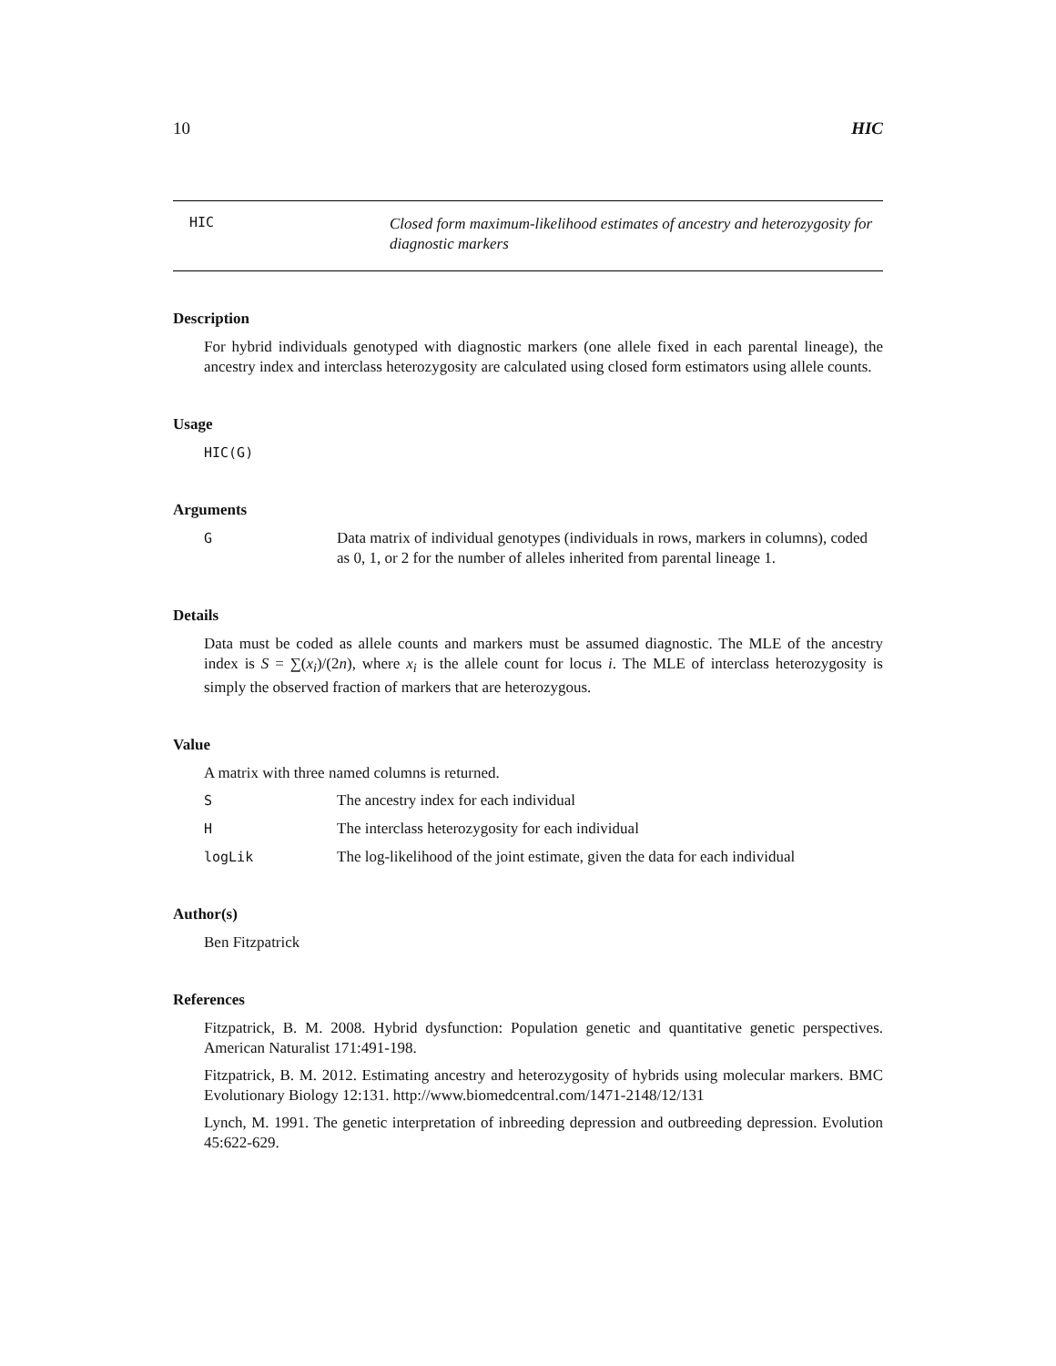10 HIC
HIC
Closed form maximum-likelihood estimates of ancestry and heterozygosity for diagnostic markers
Description
For hybrid individuals genotyped with diagnostic markers (one allele fixed in each parental lineage), the ancestry index and interclass heterozygosity are calculated using closed form estimators using allele counts.
Usage
HIC(G)
Arguments
G Data matrix of individual genotypes (individuals in rows, markers in columns), coded as 0, 1, or 2 for the number of alleles inherited from parental lineage 1.
Details
Data must be coded as allele counts and markers must be assumed diagnostic. The MLE of the ancestry index is S = ∑(x<sub>i</sub>)/(2n), where x<sub>i</sub> is the allele count for locus i. The MLE of interclass heterozygosity is simply the observed fraction of markers that are heterozygous.
Value
A matrix with three named columns is returned.
S The ancestry index for each individual
H The interclass heterozygosity for each individual
logLik The log-likelihood of the joint estimate, given the data for each individual
Author(s)
Ben Fitzpatrick
References
Fitzpatrick, B. M. 2008. Hybrid dysfunction: Population genetic and quantitative genetic perspectives. American Naturalist 171:491-198.
Fitzpatrick, B. M. 2012. Estimating ancestry and heterozygosity of hybrids using molecular markers. BMC Evolutionary Biology 12:131. http://www.biomedcentral.com/1471-2148/12/131
Lynch, M. 1991. The genetic interpretation of inbreeding depression and outbreeding depression. Evolution 45:622-629.